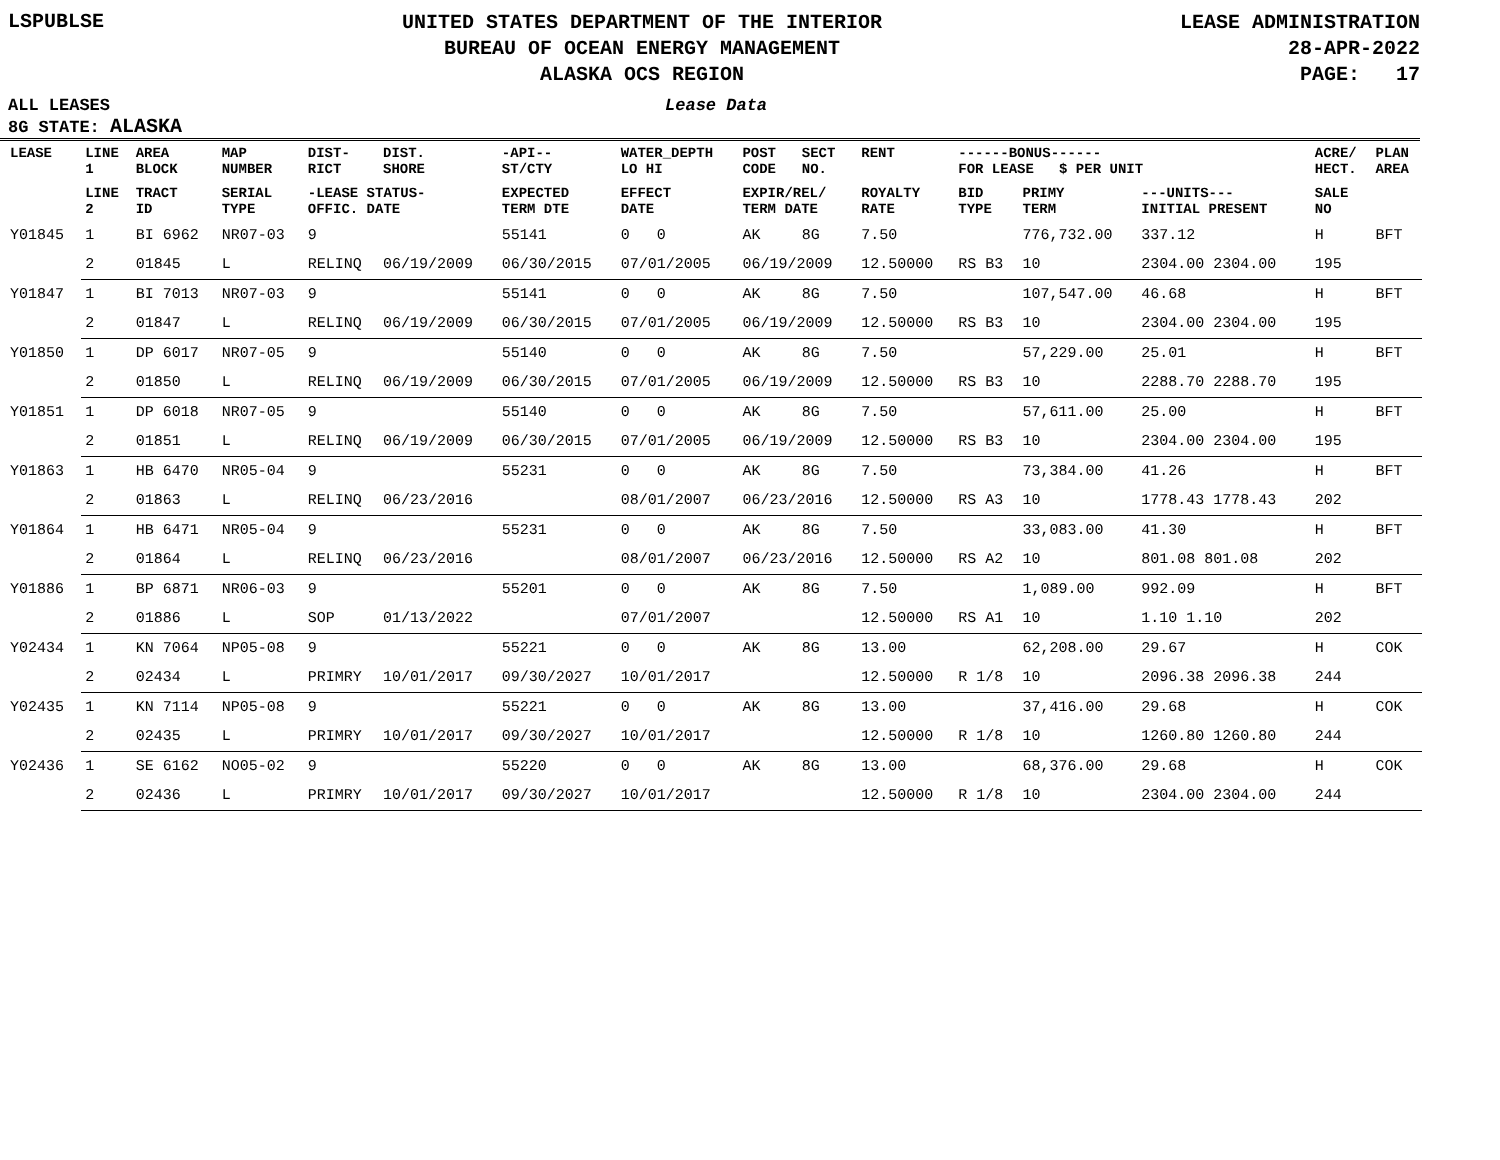LSPUBLSE
UNITED STATES DEPARTMENT OF THE INTERIOR
BUREAU OF OCEAN ENERGY MANAGEMENT
ALASKA OCS REGION
LEASE ADMINISTRATION
28-APR-2022
PAGE: 17
ALL LEASES Lease Data
8G STATE: ALASKA
| LEASE | LINE 1 | AREA BLOCK | MAP NUMBER | DIST- RICT | DIST. SHORE | -API-- ST/CTY | WATER_DEPTH LO HI | POST CODE | SECT NO. | RENT | ------BONUS------ FOR LEASE $ PER UNIT | | | ACRE/ HECT. | PLAN AREA |
| --- | --- | --- | --- | --- | --- | --- | --- | --- | --- | --- | --- | --- | --- | --- | --- |
| | LINE 2 | TRACT ID | SERIAL TYPE | -LEASE STATUS- OFFIC. DATE | | EXPECTED TERM DTE | EFFECT DATE | EXPIR/REL/ TERM DATE | | ROYALTY RATE | BID TYPE | PRIMY TERM | ---UNITS--- INITIAL PRESENT | SALE NO | |
| Y01845 | 1 | BI 6962 | NR07-03 | 9 | | 55141 | 0 0 | AK | 8G | 7.50 | | 776,732.00 | 337.12 | H | BFT |
| | 2 | 01845 | L | RELINQ | 06/19/2009 | 06/30/2015 | 07/01/2005 | 06/19/2009 | | 12.50000 | RS B3 | 10 | 2304.00 2304.00 | 195 | |
| Y01847 | 1 | BI 7013 | NR07-03 | 9 | | 55141 | 0 0 | AK | 8G | 7.50 | | 107,547.00 | 46.68 | H | BFT |
| | 2 | 01847 | L | RELINQ | 06/19/2009 | 06/30/2015 | 07/01/2005 | 06/19/2009 | | 12.50000 | RS B3 | 10 | 2304.00 2304.00 | 195 | |
| Y01850 | 1 | DP 6017 | NR07-05 | 9 | | 55140 | 0 0 | AK | 8G | 7.50 | | 57,229.00 | 25.01 | H | BFT |
| | 2 | 01850 | L | RELINQ | 06/19/2009 | 06/30/2015 | 07/01/2005 | 06/19/2009 | | 12.50000 | RS B3 | 10 | 2288.70 2288.70 | 195 | |
| Y01851 | 1 | DP 6018 | NR07-05 | 9 | | 55140 | 0 0 | AK | 8G | 7.50 | | 57,611.00 | 25.00 | H | BFT |
| | 2 | 01851 | L | RELINQ | 06/19/2009 | 06/30/2015 | 07/01/2005 | 06/19/2009 | | 12.50000 | RS B3 | 10 | 2304.00 2304.00 | 195 | |
| Y01863 | 1 | HB 6470 | NR05-04 | 9 | | 55231 | 0 0 | AK | 8G | 7.50 | | 73,384.00 | 41.26 | H | BFT |
| | 2 | 01863 | L | RELINQ | 06/23/2016 | | 08/01/2007 | 06/23/2016 | | 12.50000 | RS A3 | 10 | 1778.43 1778.43 | 202 | |
| Y01864 | 1 | HB 6471 | NR05-04 | 9 | | 55231 | 0 0 | AK | 8G | 7.50 | | 33,083.00 | 41.30 | H | BFT |
| | 2 | 01864 | L | RELINQ | 06/23/2016 | | 08/01/2007 | 06/23/2016 | | 12.50000 | RS A2 | 10 | 801.08 801.08 | 202 | |
| Y01886 | 1 | BP 6871 | NR06-03 | 9 | | 55201 | 0 0 | AK | 8G | 7.50 | | 1,089.00 | 992.09 | H | BFT |
| | 2 | 01886 | L | SOP | 01/13/2022 | | 07/01/2007 | | | 12.50000 | RS A1 | 10 | 1.10 1.10 | 202 | |
| Y02434 | 1 | KN 7064 | NP05-08 | 9 | | 55221 | 0 0 | AK | 8G | 13.00 | | 62,208.00 | 29.67 | H | COK |
| | 2 | 02434 | L | PRIMRY | 10/01/2017 | 09/30/2027 | 10/01/2017 | | | 12.50000 | R 1/8 | 10 | 2096.38 2096.38 | 244 | |
| Y02435 | 1 | KN 7114 | NP05-08 | 9 | | 55221 | 0 0 | AK | 8G | 13.00 | | 37,416.00 | 29.68 | H | COK |
| | 2 | 02435 | L | PRIMRY | 10/01/2017 | 09/30/2027 | 10/01/2017 | | | 12.50000 | R 1/8 | 10 | 1260.80 1260.80 | 244 | |
| Y02436 | 1 | SE 6162 | NO05-02 | 9 | | 55220 | 0 0 | AK | 8G | 13.00 | | 68,376.00 | 29.68 | H | COK |
| | 2 | 02436 | L | PRIMRY | 10/01/2017 | 09/30/2027 | 10/01/2017 | | | 12.50000 | R 1/8 | 10 | 2304.00 2304.00 | 244 | |